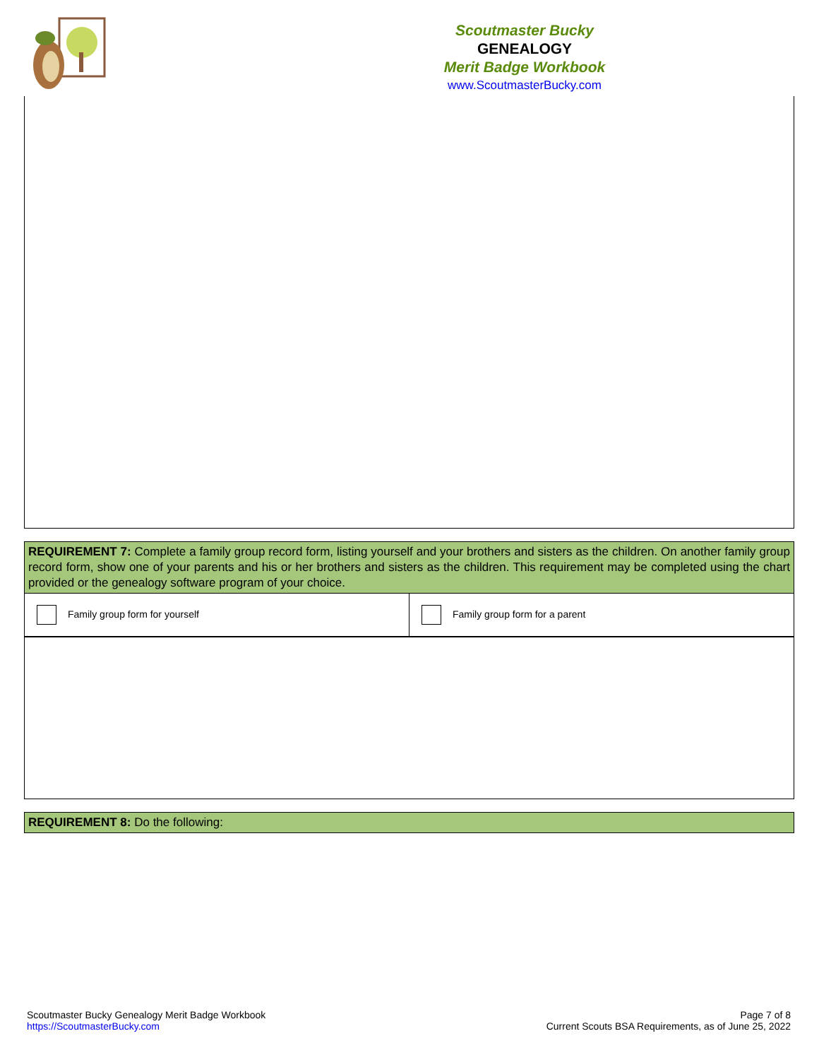Scoutmaster Bucky
GENEALOGY
Merit Badge Workbook
www.ScoutmasterBucky.com
| REQUIREMENT 7: Complete a family group record form, listing yourself and your brothers and sisters as the children. On another family group record form, show one of your parents and his or her brothers and sisters as the children. This requirement may be completed using the chart provided or the genealogy software program of your choice. | |
| Family group form for yourself | Family group form for a parent |
| REQUIREMENT 8: Do the following: |
Scoutmaster Bucky Genealogy Merit Badge Workbook
https://ScoutmasterBucky.com
Page 7 of 8
Current Scouts BSA Requirements, as of June 25, 2022